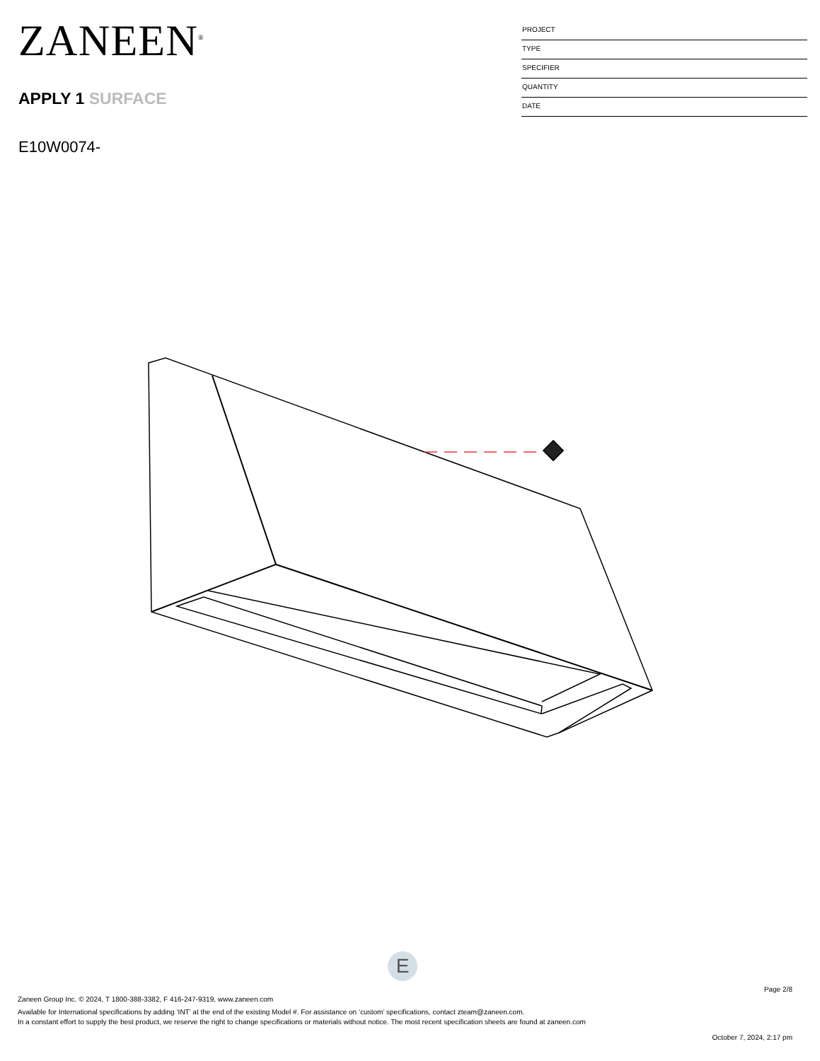ZANEEN<sup>®</sup>
APPLY 1 SURFACE
E10W0074-
PROJECT
TYPE
SPECIFIER
QUANTITY
DATE
E
Page 2/8
Zaneen Group Inc. © 2024, T 1800-388-3382, F 416-247-9319, www.zaneen.com
Available for International specifications by adding ‘INT’ at the end of the existing Model #. For assistance on ‘custom’ specifications, contact zteam@zaneen.com.
In a constant effort to supply the best product, we reserve the right to change specifications or materials without notice. The most recent specification sheets are found at zaneen.com
October 7, 2024, 2:17 pm